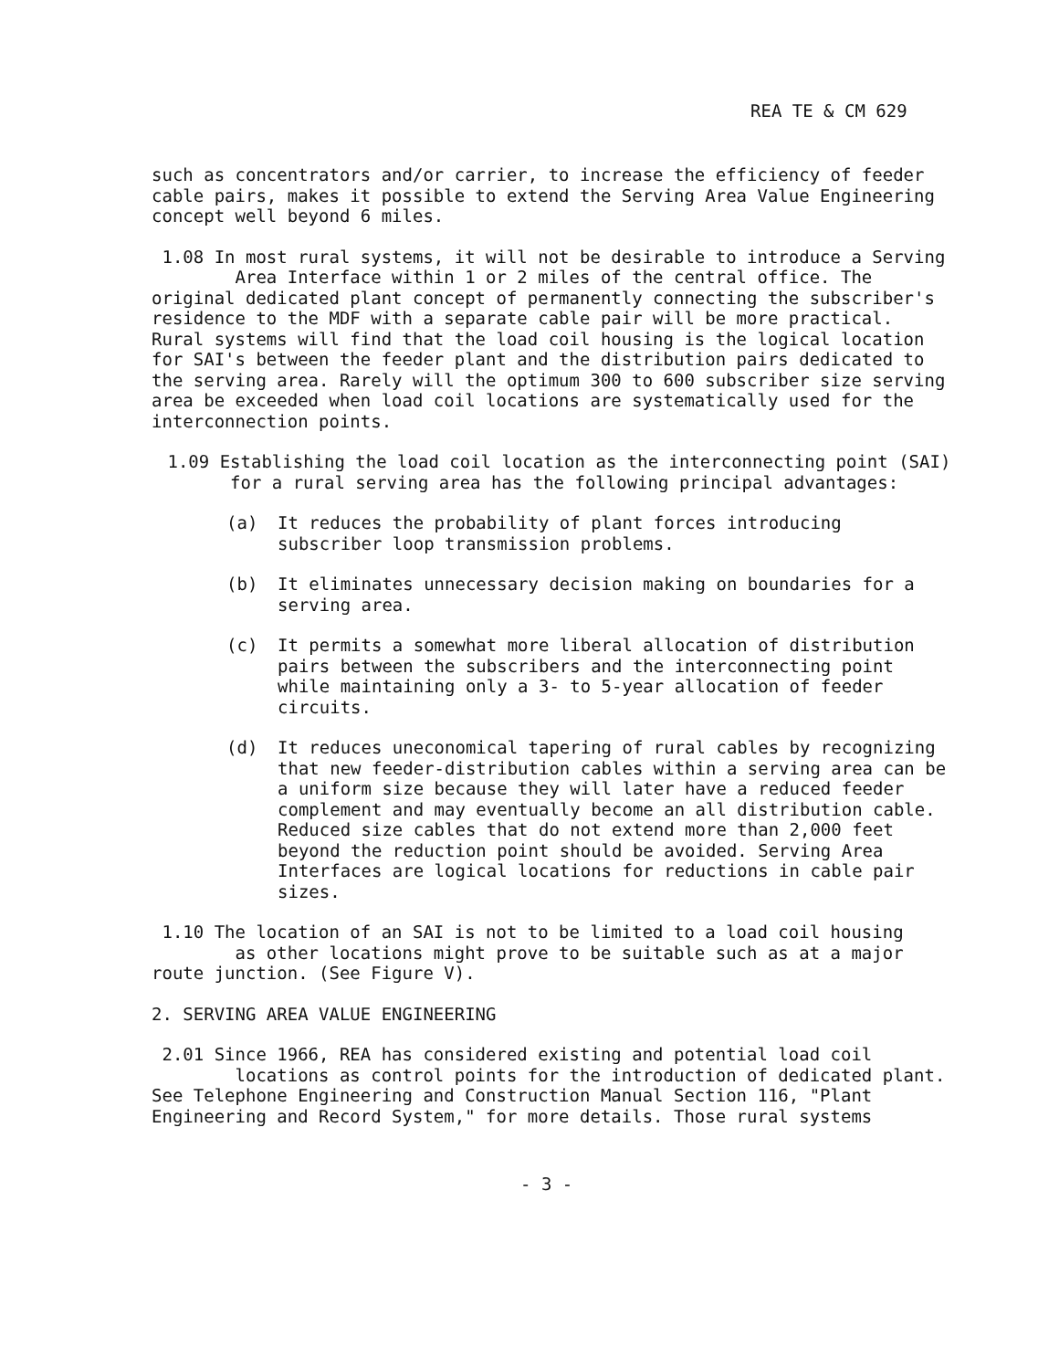REA TE & CM 629
such as concentrators and/or carrier, to increase the efficiency of feeder cable pairs, makes it possible to extend the Serving Area Value Engineering concept well beyond 6 miles.
1.08 In most rural systems, it will not be desirable to introduce a Serving
Area Interface within 1 or 2 miles of the central office. The original dedicated plant concept of permanently connecting the subscriber's residence to the MDF with a separate cable pair will be more practical. Rural systems will find that the load coil housing is the logical location for SAI's between the feeder plant and the distribution pairs dedicated to the serving area. Rarely will the optimum 300 to 600 subscriber size serving area be exceeded when load coil locations are systematically used for the interconnection points.
1.09 Establishing the load coil location as the interconnecting point (SAI) for a rural serving area has the following principal advantages:
(a) It reduces the probability of plant forces introducing subscriber loop transmission problems.
(b) It eliminates unnecessary decision making on boundaries for a serving area.
(c) It permits a somewhat more liberal allocation of distribution pairs between the subscribers and the interconnecting point while maintaining only a 3- to 5-year allocation of feeder circuits.
(d) It reduces uneconomical tapering of rural cables by recognizing that new feeder-distribution cables within a serving area can be a uniform size because they will later have a reduced feeder complement and may eventually become an all distribution cable. Reduced size cables that do not extend more than 2,000 feet beyond the reduction point should be avoided. Serving Area Interfaces are logical locations for reductions in cable pair sizes.
1.10 The location of an SAI is not to be limited to a load coil housing
as other locations might prove to be suitable such as at a major route junction. (See Figure V).
2. SERVING AREA VALUE ENGINEERING
2.01 Since 1966, REA has considered existing and potential load coil
locations as control points for the introduction of dedicated plant. See Telephone Engineering and Construction Manual Section 116, "Plant Engineering and Record System," for more details. Those rural systems
- 3 -